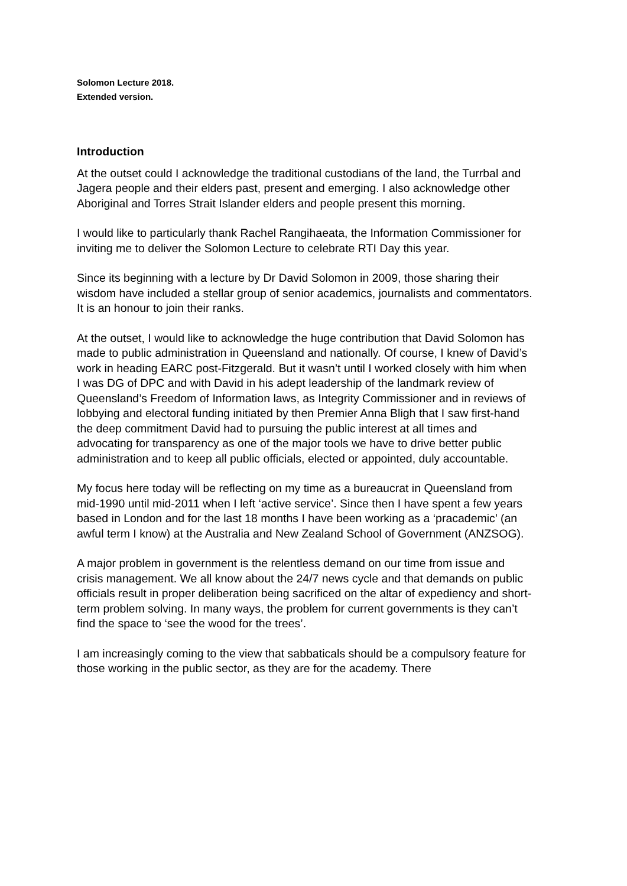Solomon Lecture 2018.
Extended version.
Introduction
At the outset could I acknowledge the traditional custodians of the land, the Turrbal and Jagera people and their elders past, present and emerging. I also acknowledge other Aboriginal and Torres Strait Islander elders and people present this morning.
I would like to particularly thank Rachel Rangihaeata, the Information Commissioner for inviting me to deliver the Solomon Lecture to celebrate RTI Day this year.
Since its beginning with a lecture by Dr David Solomon in 2009, those sharing their wisdom have included a stellar group of senior academics, journalists and commentators. It is an honour to join their ranks.
At the outset, I would like to acknowledge the huge contribution that David Solomon has made to public administration in Queensland and nationally. Of course, I knew of David’s work in heading EARC post-Fitzgerald. But it wasn’t until I worked closely with him when I was DG of DPC and with David in his adept leadership of the landmark review of Queensland’s Freedom of Information laws, as Integrity Commissioner and in reviews of lobbying and electoral funding initiated by then Premier Anna Bligh that I saw first-hand the deep commitment David had to pursuing the public interest at all times and advocating for transparency as one of the major tools we have to drive better public administration and to keep all public officials, elected or appointed, duly accountable.
My focus here today will be reflecting on my time as a bureaucrat in Queensland from mid-1990 until mid-2011 when I left ‘active service’. Since then I have spent a few years based in London and for the last 18 months I have been working as a ‘pracademic’ (an awful term I know) at the Australia and New Zealand School of Government (ANZSOG).
A major problem in government is the relentless demand on our time from issue and crisis management. We all know about the 24/7 news cycle and that demands on public officials result in proper deliberation being sacrificed on the altar of expediency and short-term problem solving. In many ways, the problem for current governments is they can’t find the space to ‘see the wood for the trees’.
I am increasingly coming to the view that sabbaticals should be a compulsory feature for those working in the public sector, as they are for the academy. There